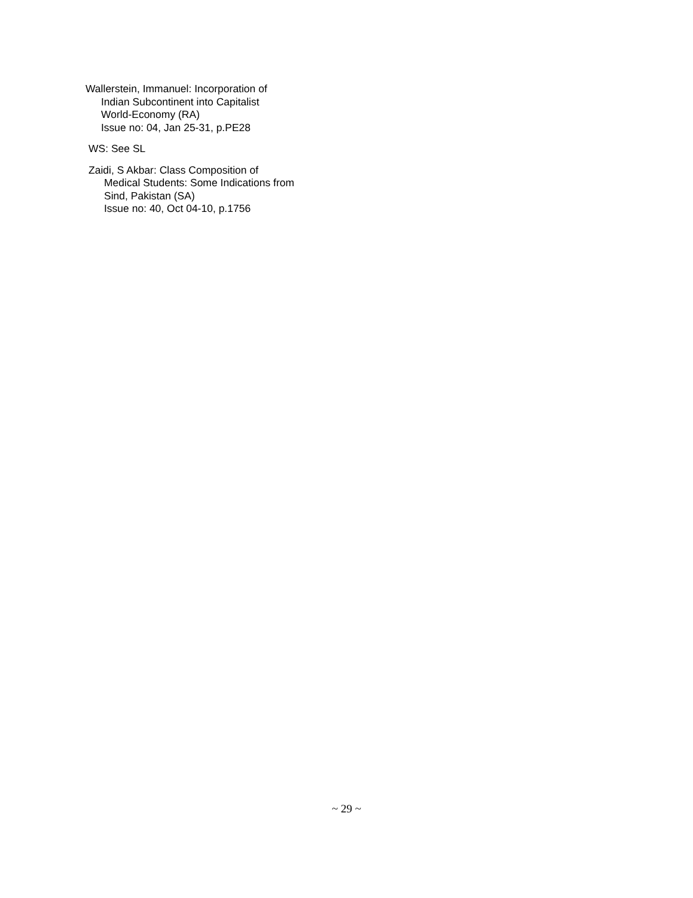Wallerstein, Immanuel: Incorporation of
Indian Subcontinent into Capitalist
World-Economy (RA)
Issue no: 04, Jan 25-31, p.PE28
WS: See SL
Zaidi, S Akbar: Class Composition of
Medical Students: Some Indications from
Sind, Pakistan (SA)
Issue no: 40, Oct 04-10, p.1756
~ 29 ~